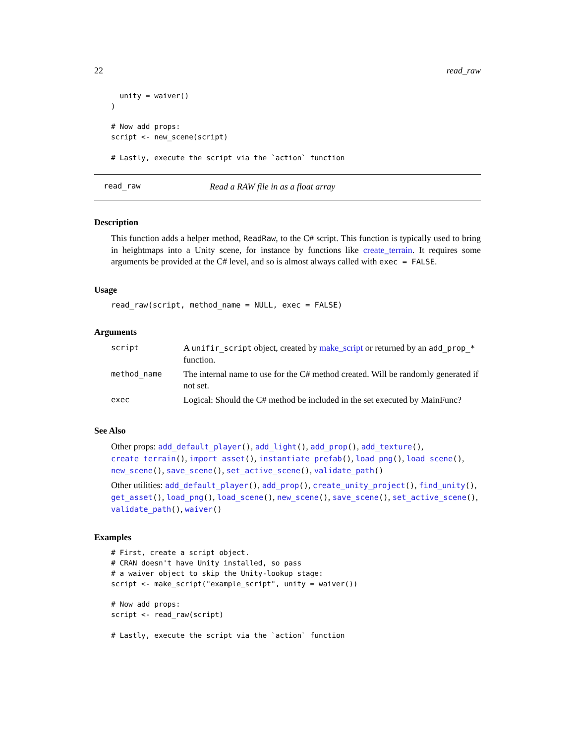22 read_raw
  unity = waiver()
)

# Now add props:
script <- new_scene(script)

# Lastly, execute the script via the `action` function
read_raw Read a RAW file in as a float array
Description
This function adds a helper method, ReadRaw, to the C# script. This function is typically used to bring in heightmaps into a Unity scene, for instance by functions like create_terrain. It requires some arguments be provided at the C# level, and so is almost always called with exec = FALSE.
Usage
read_raw(script, method_name = NULL, exec = FALSE)
Arguments
| script | A unifir_script object, created by make_script or returned by an add_prop_* function. |
| method_name | The internal name to use for the C# method created. Will be randomly generated if not set. |
| exec | Logical: Should the C# method be included in the set executed by MainFunc? |
See Also
Other props: add_default_player(), add_light(), add_prop(), add_texture(), create_terrain(), import_asset(), instantiate_prefab(), load_png(), load_scene(), new_scene(), save_scene(), set_active_scene(), validate_path()
Other utilities: add_default_player(), add_prop(), create_unity_project(), find_unity(), get_asset(), load_png(), load_scene(), new_scene(), save_scene(), set_active_scene(), validate_path(), waiver()
Examples
# First, create a script object.
# CRAN doesn't have Unity installed, so pass
# a waiver object to skip the Unity-lookup stage:
script <- make_script("example_script", unity = waiver())

# Now add props:
script <- read_raw(script)

# Lastly, execute the script via the `action` function